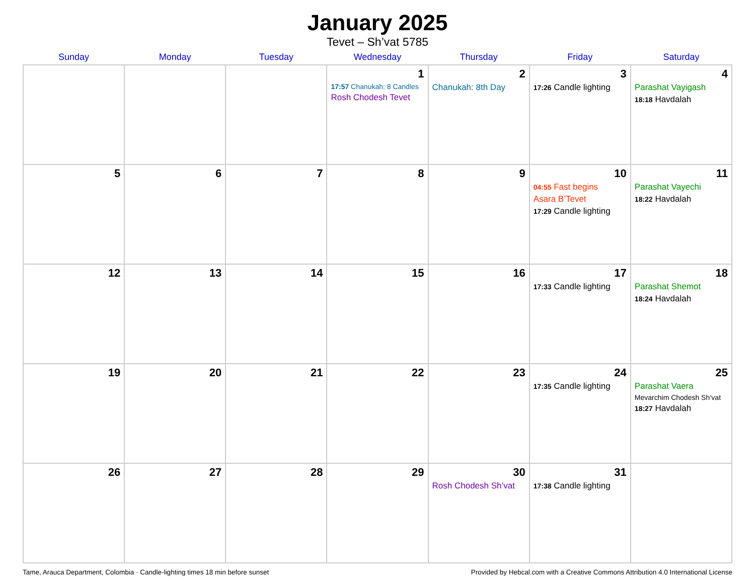January 2025
Tevet – Sh’vat 5785
| Sunday | Monday | Tuesday | Wednesday | Thursday | Friday | Saturday |
| --- | --- | --- | --- | --- | --- | --- |
| | | | 1 17:57 Chanukah: 8 Candles Rosh Chodesh Tevet | 2 Chanukah: 8th Day | 3 17:26 Candle lighting | 4 Parashat Vayigash 18:18 Havdalah |
| 5 | 6 | 7 | 8 | 9 | 10 04:55 Fast begins Asara B’Tevet 17:29 Candle lighting | 11 Parashat Vayechi 18:22 Havdalah |
| 12 | 13 | 14 | 15 | 16 | 17 17:33 Candle lighting | 18 Parashat Shemot 18:24 Havdalah |
| 19 | 20 | 21 | 22 | 23 | 24 17:35 Candle lighting | 25 Parashat Vaera Mevarchim Chodesh Sh’vat 18:27 Havdalah |
| 26 | 27 | 28 | 29 | 30 Rosh Chodesh Sh’vat | 31 17:38 Candle lighting | |
Tame, Arauca Department, Colombia · Candle-lighting times 18 min before sunset Provided by Hebcal.com with a Creative Commons Attribution 4.0 International License